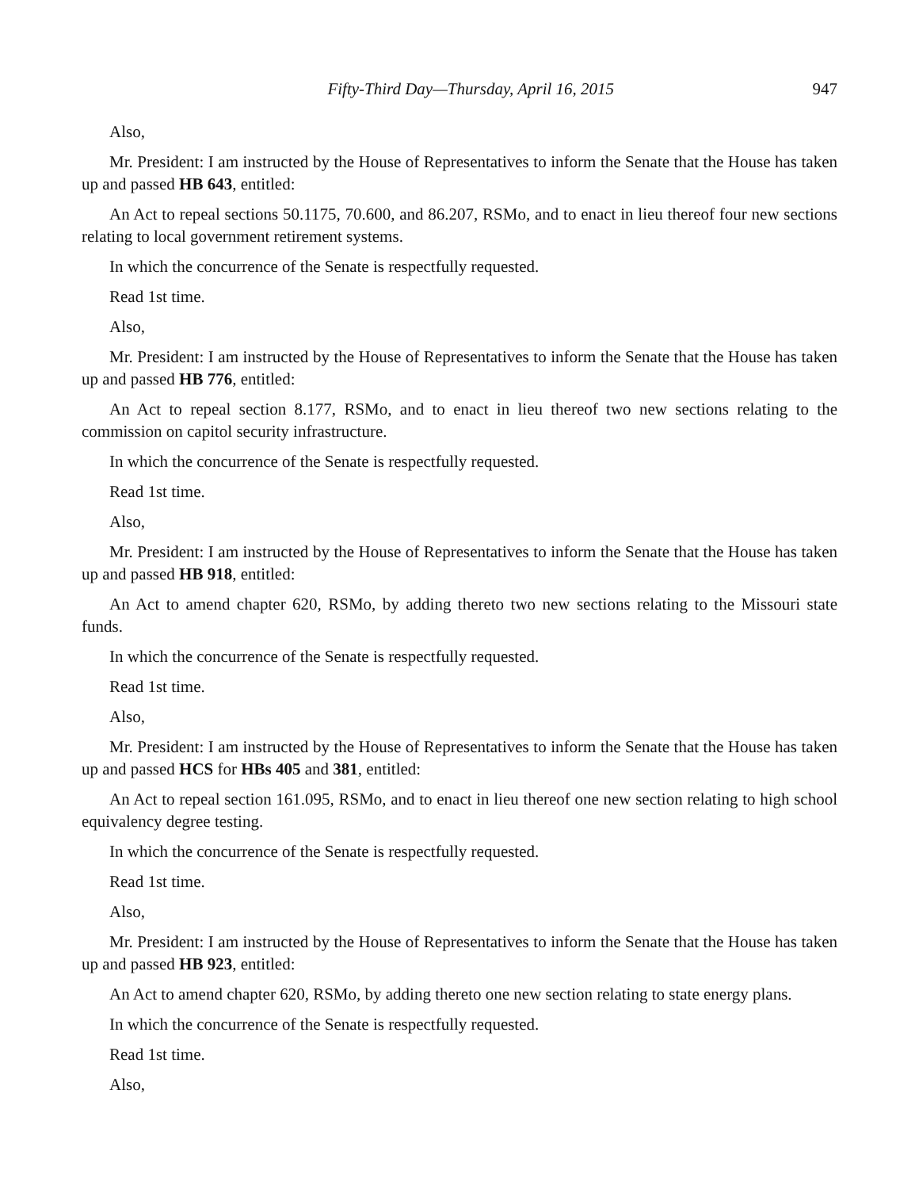Fifty-Third Day—Thursday, April 16, 2015 947
Also,
Mr. President: I am instructed by the House of Representatives to inform the Senate that the House has taken up and passed HB 643, entitled:
An Act to repeal sections 50.1175, 70.600, and 86.207, RSMo, and to enact in lieu thereof four new sections relating to local government retirement systems.
In which the concurrence of the Senate is respectfully requested.
Read 1st time.
Also,
Mr. President: I am instructed by the House of Representatives to inform the Senate that the House has taken up and passed HB 776, entitled:
An Act to repeal section 8.177, RSMo, and to enact in lieu thereof two new sections relating to the commission on capitol security infrastructure.
In which the concurrence of the Senate is respectfully requested.
Read 1st time.
Also,
Mr. President: I am instructed by the House of Representatives to inform the Senate that the House has taken up and passed HB 918, entitled:
An Act to amend chapter 620, RSMo, by adding thereto two new sections relating to the Missouri state funds.
In which the concurrence of the Senate is respectfully requested.
Read 1st time.
Also,
Mr. President: I am instructed by the House of Representatives to inform the Senate that the House has taken up and passed HCS for HBs 405 and 381, entitled:
An Act to repeal section 161.095, RSMo, and to enact in lieu thereof one new section relating to high school equivalency degree testing.
In which the concurrence of the Senate is respectfully requested.
Read 1st time.
Also,
Mr. President: I am instructed by the House of Representatives to inform the Senate that the House has taken up and passed HB 923, entitled:
An Act to amend chapter 620, RSMo, by adding thereto one new section relating to state energy plans.
In which the concurrence of the Senate is respectfully requested.
Read 1st time.
Also,